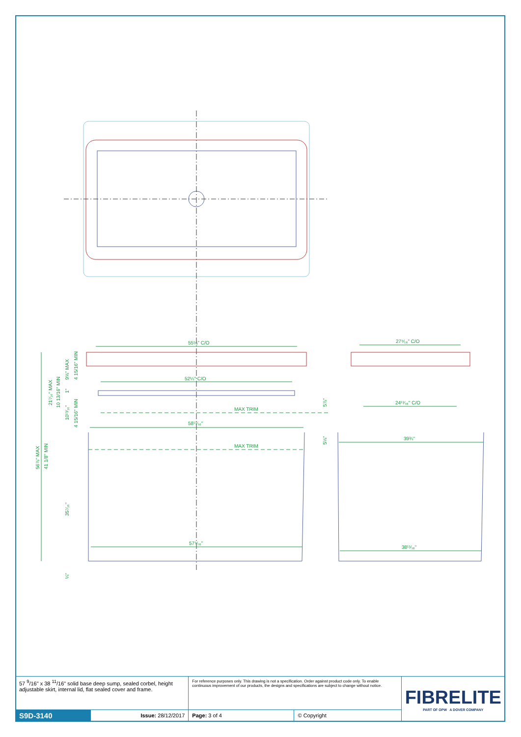55⅛" C/O
52¼" C/O
58¹¹⁄₁₆"
57⁹⁄₁₆"
MAX TRIM
MAX TRIM
27⁹⁄₁₆" C/O
24¹¹⁄₁₆" C/O
39¾"
38¹¹⁄₁₆"
56⅞" MAX
41 1/8" MIN
21⁷⁄₁₆" MAX
10 13/16" MIN
9⅝" MAX
4 15/16" MIN
1"
10¹³⁄₁₆"
4 15/16" MIN
35⁷⁄₁₆"
¼"
5⅞"
5⅛"
| 57 <sup>9</sup>/16" x 38 <sup>11</sup>/16" solid base deep sump, sealed corbel, height adjustable skirt, internal lid, flat sealed cover and frame. | | For reference purposes only. This drawing is not a specification. Order against product code only. To enable continuous improvement of our products, the designs and specifications are subject to change without notice. | | FIBRELITE PART OF OPW A DOVER COMPANY |
| S9D-3140 | Issue: 28/12/2017 | Page: 3 of 4 | © Copyright | |